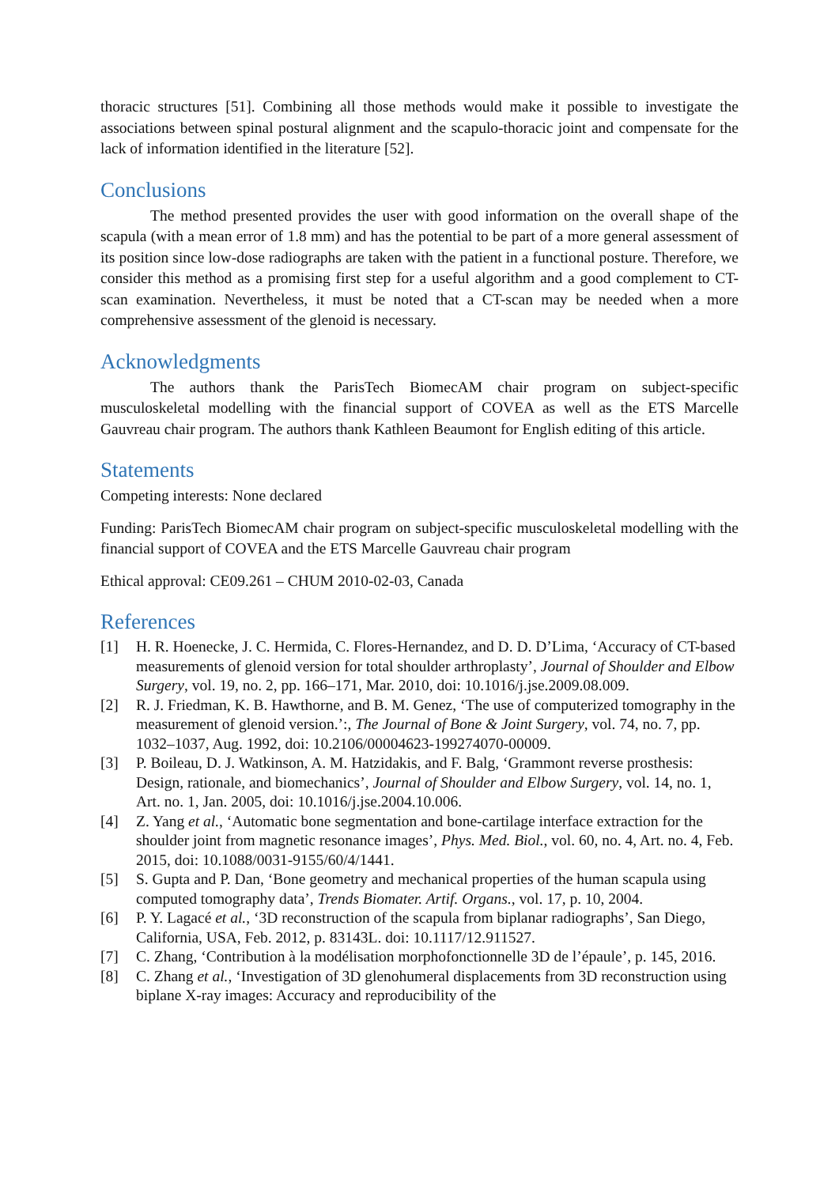thoracic structures [51]. Combining all those methods would make it possible to investigate the associations between spinal postural alignment and the scapulo-thoracic joint and compensate for the lack of information identified in the literature [52].
Conclusions
The method presented provides the user with good information on the overall shape of the scapula (with a mean error of 1.8 mm) and has the potential to be part of a more general assessment of its position since low-dose radiographs are taken with the patient in a functional posture. Therefore, we consider this method as a promising first step for a useful algorithm and a good complement to CT-scan examination. Nevertheless, it must be noted that a CT-scan may be needed when a more comprehensive assessment of the glenoid is necessary.
Acknowledgments
The authors thank the ParisTech BiomecAM chair program on subject-specific musculoskeletal modelling with the financial support of COVEA as well as the ETS Marcelle Gauvreau chair program. The authors thank Kathleen Beaumont for English editing of this article.
Statements
Competing interests: None declared
Funding: ParisTech BiomecAM chair program on subject-specific musculoskeletal modelling with the financial support of COVEA and the ETS Marcelle Gauvreau chair program
Ethical approval: CE09.261 – CHUM 2010-02-03, Canada
References
[1] H. R. Hoenecke, J. C. Hermida, C. Flores-Hernandez, and D. D. D’Lima, ‘Accuracy of CT-based measurements of glenoid version for total shoulder arthroplasty’, Journal of Shoulder and Elbow Surgery, vol. 19, no. 2, pp. 166–171, Mar. 2010, doi: 10.1016/j.jse.2009.08.009.
[2] R. J. Friedman, K. B. Hawthorne, and B. M. Genez, ‘The use of computerized tomography in the measurement of glenoid version.’:, The Journal of Bone & Joint Surgery, vol. 74, no. 7, pp. 1032–1037, Aug. 1992, doi: 10.2106/00004623-199274070-00009.
[3] P. Boileau, D. J. Watkinson, A. M. Hatzidakis, and F. Balg, ‘Grammont reverse prosthesis: Design, rationale, and biomechanics’, Journal of Shoulder and Elbow Surgery, vol. 14, no. 1, Art. no. 1, Jan. 2005, doi: 10.1016/j.jse.2004.10.006.
[4] Z. Yang et al., ‘Automatic bone segmentation and bone-cartilage interface extraction for the shoulder joint from magnetic resonance images’, Phys. Med. Biol., vol. 60, no. 4, Art. no. 4, Feb. 2015, doi: 10.1088/0031-9155/60/4/1441.
[5] S. Gupta and P. Dan, ‘Bone geometry and mechanical properties of the human scapula using computed tomography data’, Trends Biomater. Artif. Organs., vol. 17, p. 10, 2004.
[6] P. Y. Lagacé et al., ‘3D reconstruction of the scapula from biplanar radiographs’, San Diego, California, USA, Feb. 2012, p. 83143L. doi: 10.1117/12.911527.
[7] C. Zhang, ‘Contribution à la modélisation morphofonctionnelle 3D de l’épaule’, p. 145, 2016.
[8] C. Zhang et al., ‘Investigation of 3D glenohumeral displacements from 3D reconstruction using biplane X-ray images: Accuracy and reproducibility of the